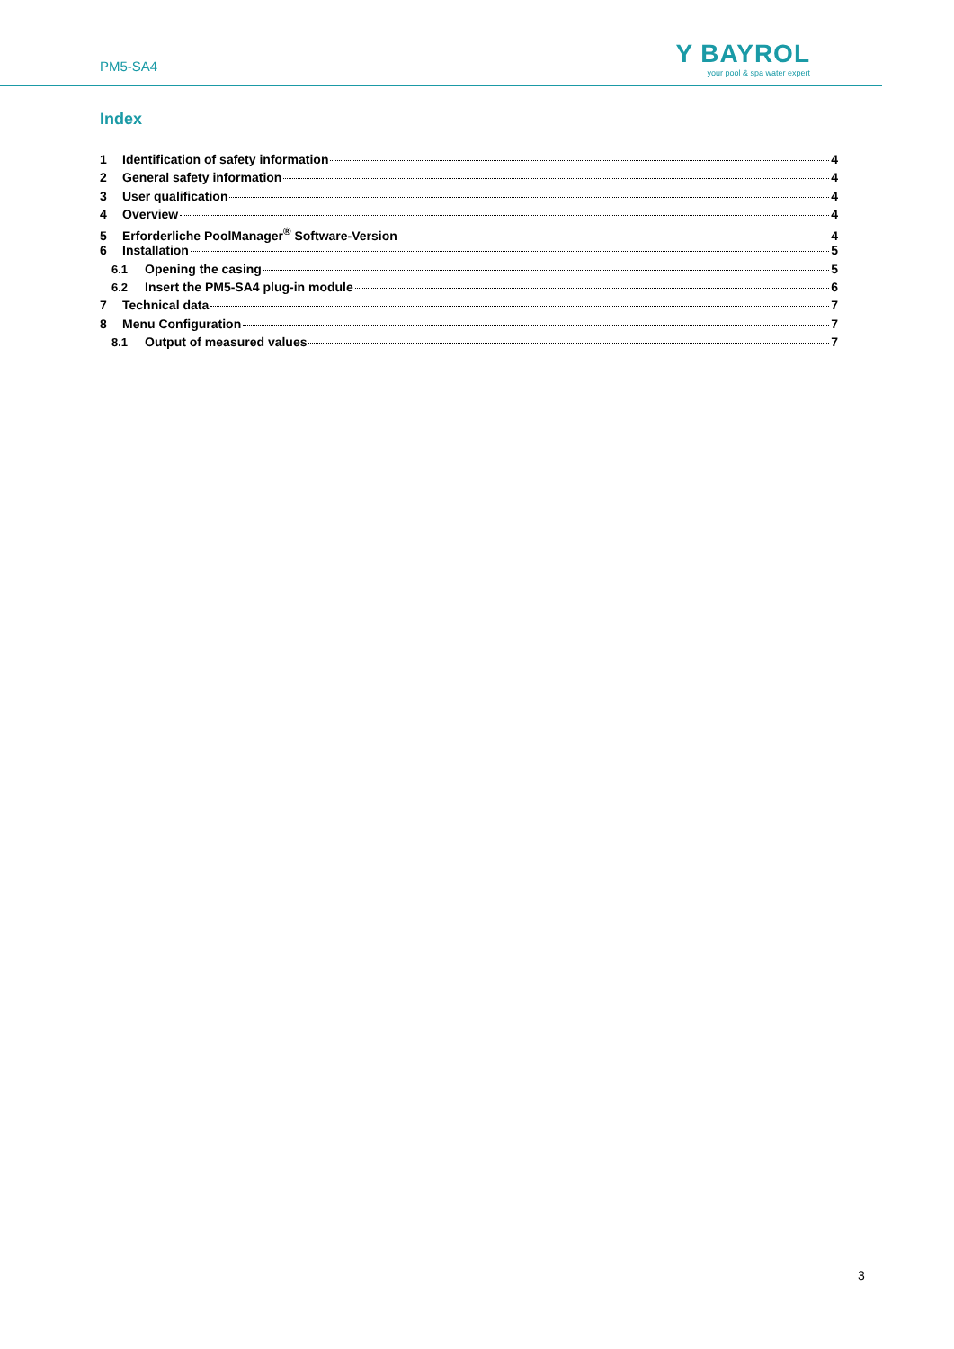PM5-SA4
Y BAYROL
your pool & spa water expert
Index
1 Identification of safety information 4
2 General safety information 4
3 User qualification 4
4 Overview 4
5 Erforderliche PoolManager<sup>®</sup> Software-Version 4
6 Installation 5
6.1 Opening the casing 5
6.2 Insert the PM5-SA4 plug-in module 6
7 Technical data 7
8 Menu Configuration 7
8.1 Output of measured values 7
3